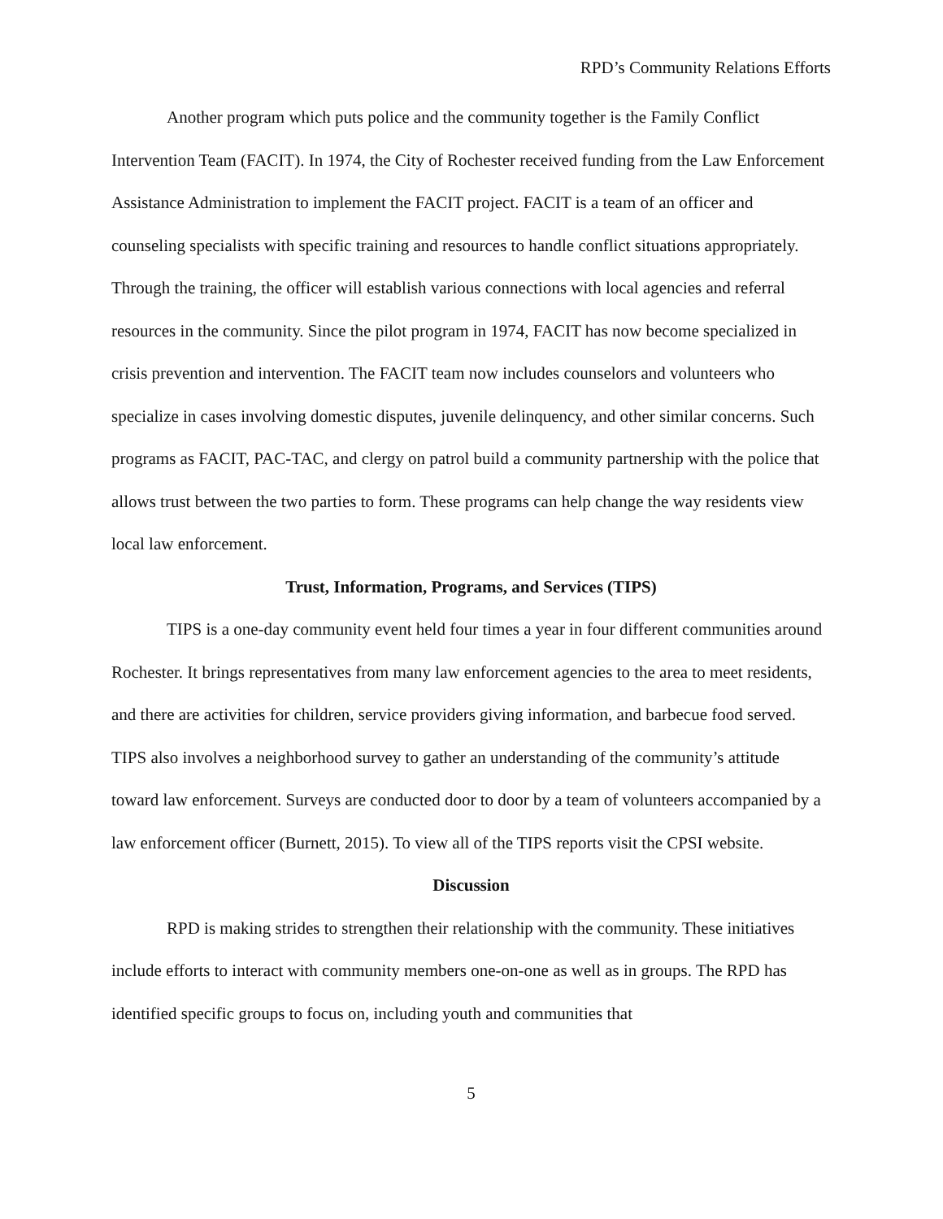RPD’s Community Relations Efforts
Another program which puts police and the community together is the Family Conflict Intervention Team (FACIT). In 1974, the City of Rochester received funding from the Law Enforcement Assistance Administration to implement the FACIT project. FACIT is a team of an officer and counseling specialists with specific training and resources to handle conflict situations appropriately. Through the training, the officer will establish various connections with local agencies and referral resources in the community. Since the pilot program in 1974, FACIT has now become specialized in crisis prevention and intervention. The FACIT team now includes counselors and volunteers who specialize in cases involving domestic disputes, juvenile delinquency, and other similar concerns. Such programs as FACIT, PAC-TAC, and clergy on patrol build a community partnership with the police that allows trust between the two parties to form. These programs can help change the way residents view local law enforcement.
Trust, Information, Programs, and Services (TIPS)
TIPS is a one-day community event held four times a year in four different communities around Rochester. It brings representatives from many law enforcement agencies to the area to meet residents, and there are activities for children, service providers giving information, and barbecue food served. TIPS also involves a neighborhood survey to gather an understanding of the community’s attitude toward law enforcement. Surveys are conducted door to door by a team of volunteers accompanied by a law enforcement officer (Burnett, 2015). To view all of the TIPS reports visit the CPSI website.
Discussion
RPD is making strides to strengthen their relationship with the community. These initiatives include efforts to interact with community members one-on-one as well as in groups. The RPD has identified specific groups to focus on, including youth and communities that
5